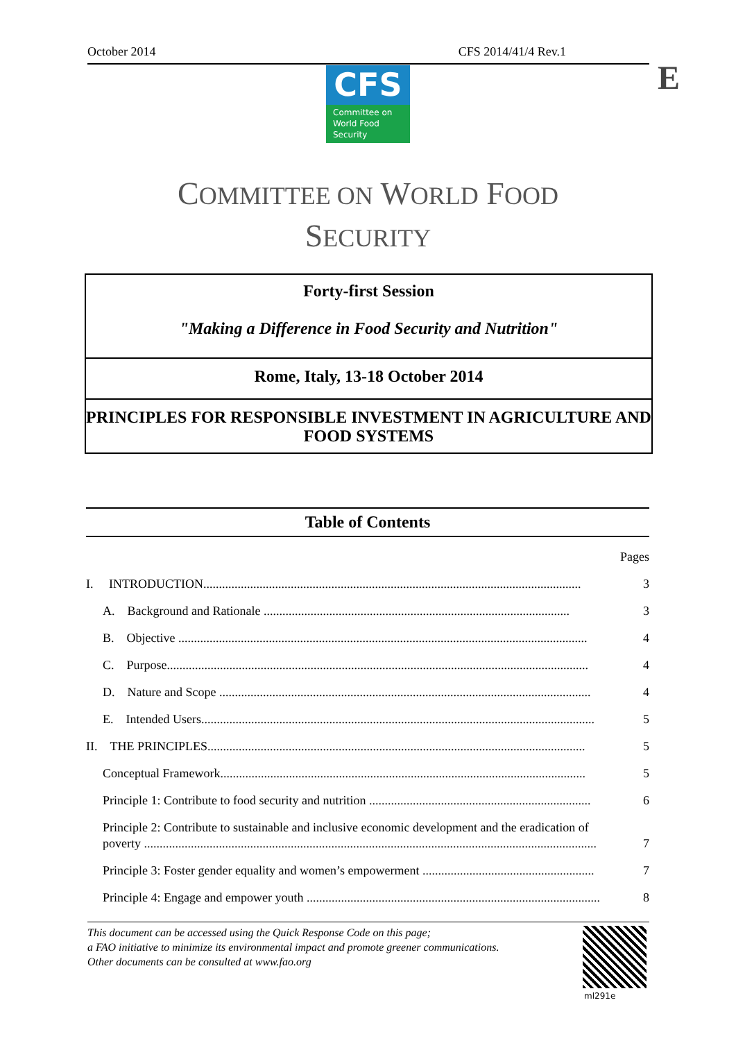October 2014 CFS 2014/41/4 Rev.1
E
CFS
Committee on
World Food
Security
COMMITTEE ON WORLD FOOD
SECURITY
Forty-first Session
"Making a Difference in Food Security and Nutrition"
Rome, Italy, 13-18 October 2014
PRINCIPLES FOR RESPONSIBLE INVESTMENT IN AGRICULTURE AND FOOD SYSTEMS
Table of Contents
Pages
I. INTRODUCTION......................................................................................................................... 3
A. Background and Rationale .................................................................................................. 3
B. Objective ................................................................................................................................... 4
C. Purpose....................................................................................................................................... 4
D. Nature and Scope ....................................................................................................................... 4
E. Intended Users.............................................................................................................................. 5
II. THE PRINCIPLES......................................................................................................................... 5
Conceptual Framework..................................................................................................................... 5
Principle 1: Contribute to food security and nutrition ....................................................................... 6
Principle 2: Contribute to sustainable and inclusive economic development and the eradication of
poverty ................................................................................................................................................. 7
Principle 3: Foster gender equality and women’s empowerment ....................................................... 7
Principle 4: Engage and empower youth .............................................................................................. 8
This document can be accessed using the Quick Response Code on this page;
a FAO initiative to minimize its environmental impact and promote greener communications.
Other documents can be consulted at www.fao.org
ml291e